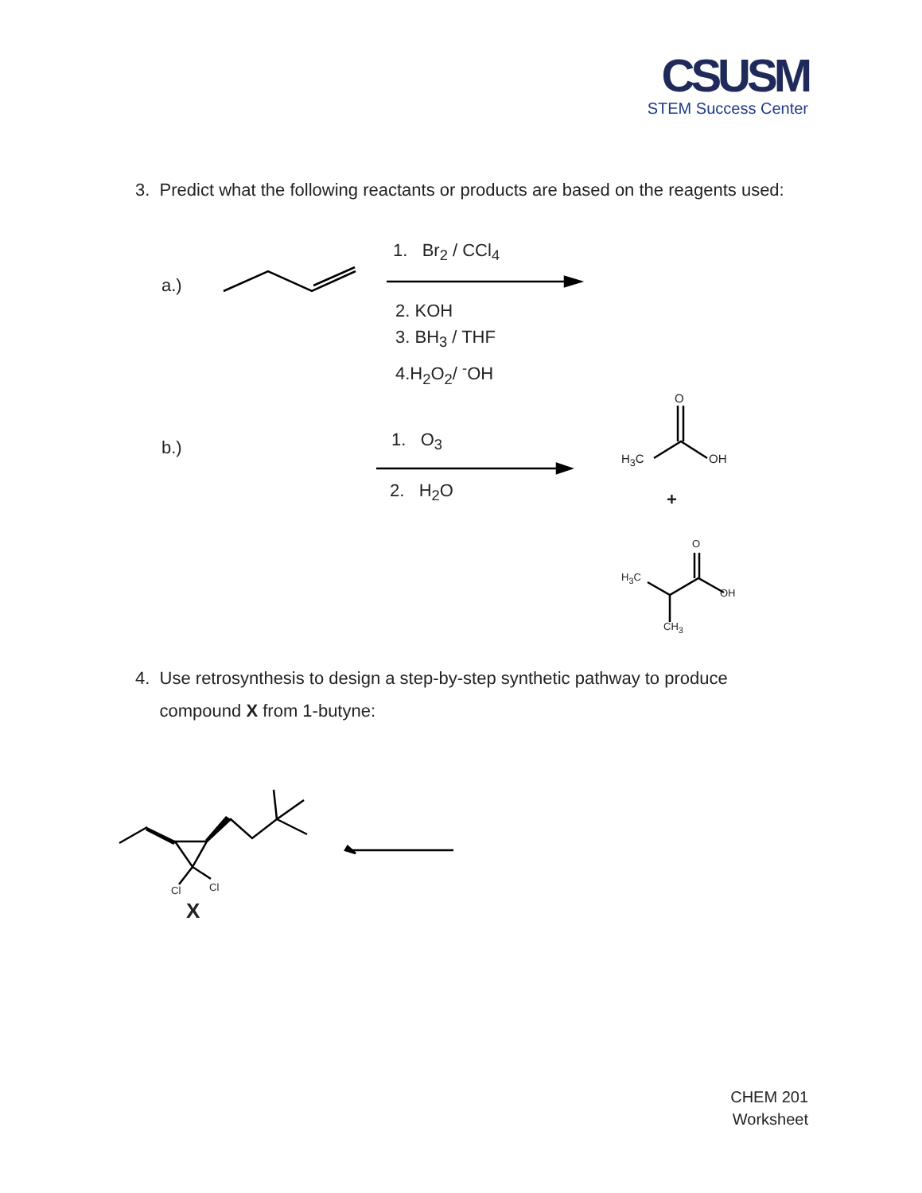CSUSM
STEM Success Center
3. Predict what the following reactants or products are based on the reagents used:
a.)
1. Br<sub>2</sub> / CCl<sub>4</sub>
2. KOH
3. BH<sub>3</sub> / THF
4.H<sub>2</sub>O<sub>2</sub>/ <sup>-</sup>OH
b.) 1. O<sub>3</sub>
2. H<sub>2</sub>O
O
H<sub>3</sub>C OH
+
O
H<sub>3</sub>C
OH
CH<sub>3</sub>
4. Use retrosynthesis to design a step-by-step synthetic pathway to produce
compound X from 1-butyne:
Cl Cl
X
CHEM 201
Worksheet